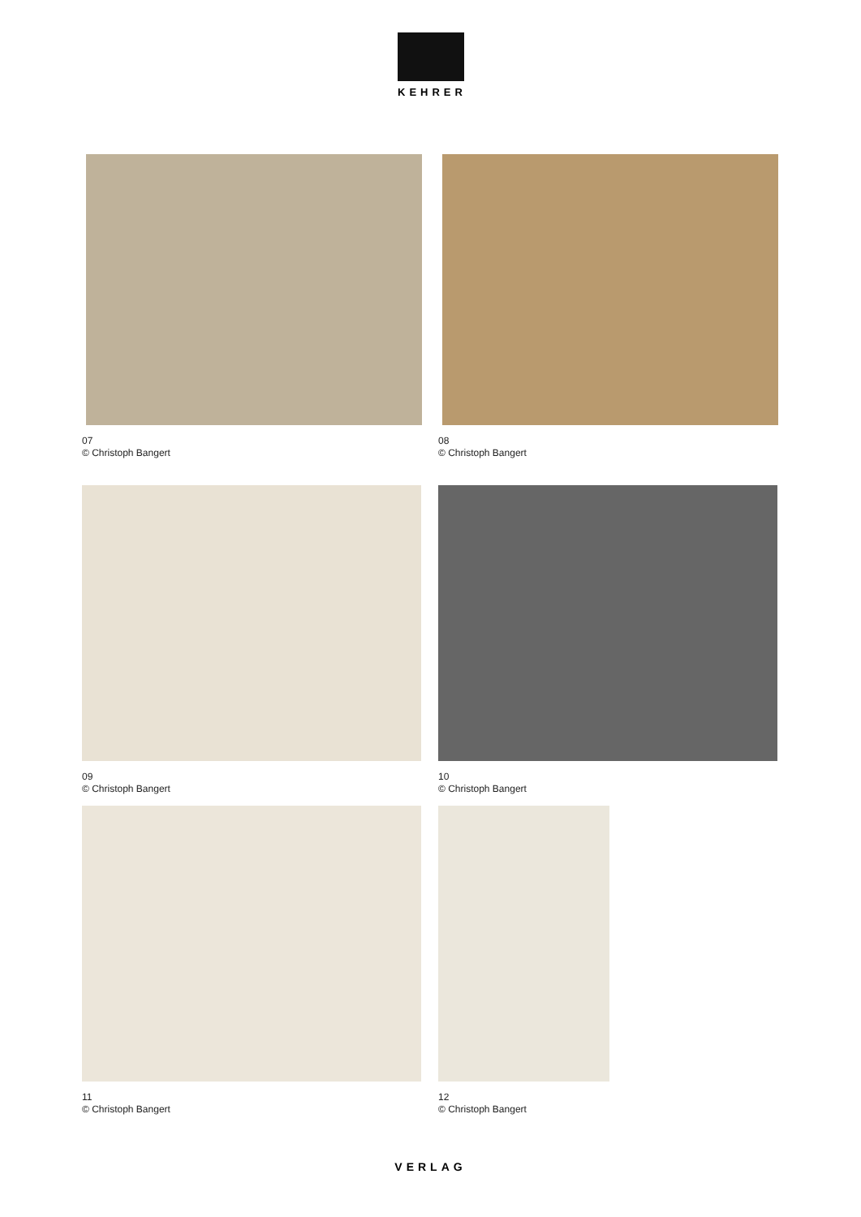KEHRER
07
© Christoph Bangert
08
© Christoph Bangert
09
© Christoph Bangert
10
© Christoph Bangert
11
© Christoph Bangert
12
© Christoph Bangert
VERLAG